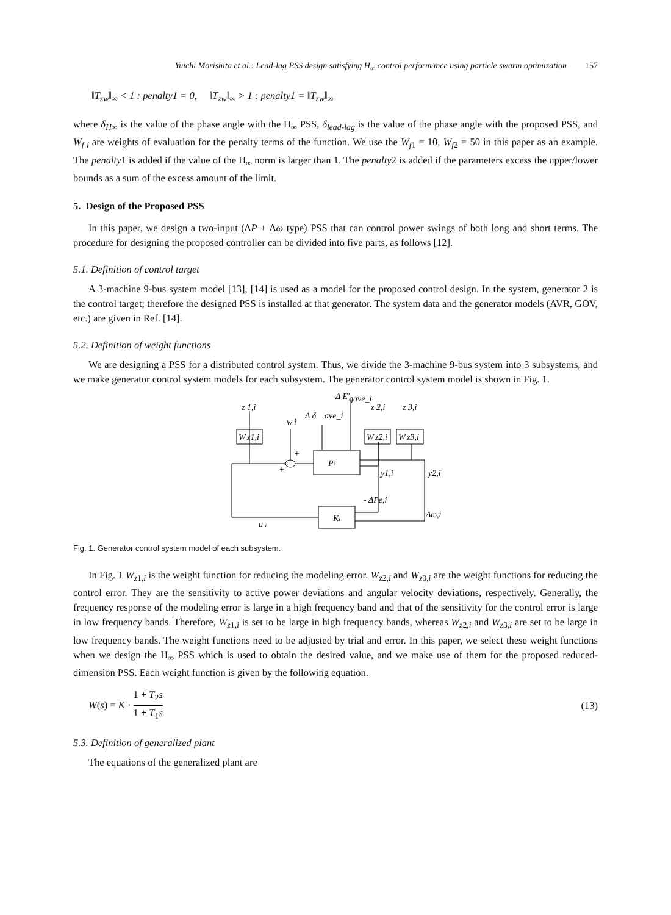Yuichi Morishita et al.: Lead-lag PSS design satisfying H<sub>∞</sub> control performance using particle swarm optimization 157
‖T<sub>zw</sub>‖<sub>∞</sub> < 1 : penalty1 = 0, ‖T<sub>zw</sub>‖<sub>∞</sub> > 1 : penalty1 = ‖T<sub>zw</sub>‖<sub>∞</sub>
where δ<sub>H∞</sub> is the value of the phase angle with the H<sub>∞</sub> PSS, δ<sub>lead-lag</sub> is the value of the phase angle with the proposed PSS, and W<sub>f i</sub> are weights of evaluation for the penalty terms of the function. We use the W<sub>f</sub><sub>1</sub> = 10, W<sub>f</sub><sub>2</sub> = 50 in this paper as an example. The penalty1 is added if the value of the H<sub>∞</sub> norm is larger than 1. The penalty2 is added if the parameters excess the upper/lower bounds as a sum of the excess amount of the limit.
5. Design of the Proposed PSS
In this paper, we design a two-input (ΔP + Δω type) PSS that can control power swings of both long and short terms. The procedure for designing the proposed controller can be divided into five parts, as follows [12].
5.1. Definition of control target
A 3-machine 9-bus system model [13], [14] is used as a model for the proposed control design. In the system, generator 2 is the control target; therefore the designed PSS is installed at that generator. The system data and the generator models (AVR, GOV, etc.) are given in Ref. [14].
5.2. Definition of weight functions
We are designing a PSS for a distributed control system. Thus, we divide the 3-machine 9-bus system into 3 subsystems, and we make generator control system models for each subsystem. The generator control system model is shown in Fig. 1.
Δ E'
qave_i
z
1,i
z
2,i
z
3,i
Δ δ
ave_i
w
i
W
z1,i
W
z2,i
W
z3,i
+
+
Pi
y1,i
y2,i
- ΔPe,i
Ki
Δω,i
u i
Fig. 1. Generator control system model of each subsystem.
In Fig. 1 W<sub>z1,i</sub> is the weight function for reducing the modeling error. W<sub>z2,i</sub> and W<sub>z3,i</sub> are the weight functions for reducing the control error. They are the sensitivity to active power deviations and angular velocity deviations, respectively. Generally, the frequency response of the modeling error is large in a high frequency band and that of the sensitivity for the control error is large in low frequency bands. Therefore, W<sub>z1,i</sub> is set to be large in high frequency bands, whereas W<sub>z2,i</sub> and W<sub>z3,i</sub> are set to be large in low frequency bands. The weight functions need to be adjusted by trial and error. In this paper, we select these weight functions when we design the H<sub>∞</sub> PSS which is used to obtain the desired value, and we make use of them for the proposed reduced-dimension PSS. Each weight function is given by the following equation.
W(s) = K · 1 + T<sub>2</sub>s 1 + T<sub>1</sub>s (13)
5.3. Definition of generalized plant
The equations of the generalized plant are